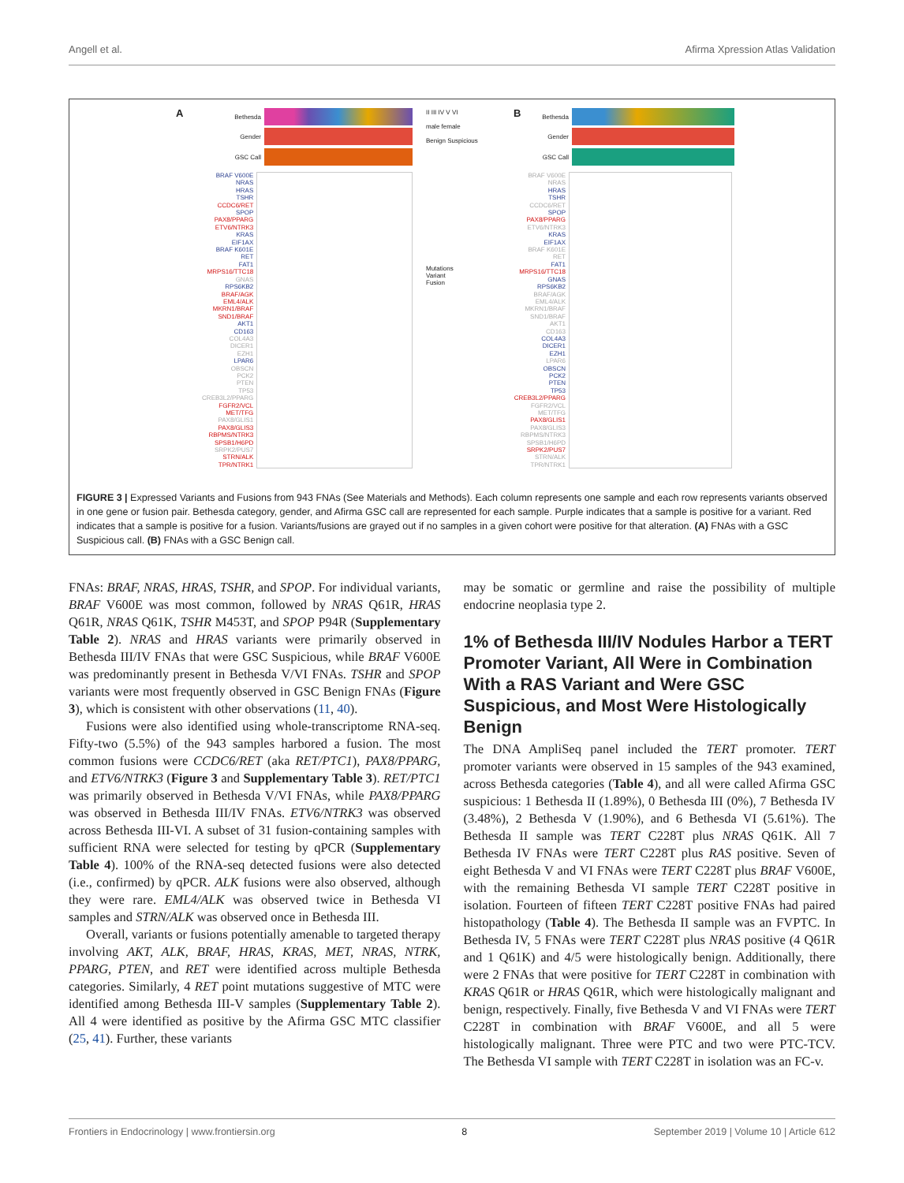Angell et al. Afirma Xpression Atlas Validation
A
Bethesda
Gender
GSC Call
BRAF V600E
NRAS
HRAS
TSHR
CCDC6/RET
SPOP
PAX8/PPARG
ETV6/NTRK3
KRAS
EIF1AX
BRAF K601E
RET
FAT1
MRPS16/TTC18
GNAS
RPS6KB2
BRAF/AGK
EML4/ALK
MKRN1/BRAF
SND1/BRAF
AKT1
CD163
COL4A3
DICER1
EZH1
LPAR6
OBSCN
PCK2
PTEN
TP53
CREB3L2/PPARG
FGFR2/VCL
MET/TFG
PAX8/GLIS1
PAX8/GLIS3
RBPMS/NTRK3
SPSB1/H6PD
SRPK2/PUS7
STRN/ALK
TPR/NTRK1
II III IV V VI
male female
Benign Suspicious
Mutations
Variant
Fusion
B
Bethesda
Gender
GSC Call
BRAF V600E
NRAS
HRAS
TSHR
CCDC6/RET
SPOP
PAX8/PPARG
ETV6/NTRK3
KRAS
EIF1AX
BRAF K601E
RET
FAT1
MRPS16/TTC18
GNAS
RPS6KB2
BRAF/AGK
EML4/ALK
MKRN1/BRAF
SND1/BRAF
AKT1
CD163
COL4A3
DICER1
EZH1
LPAR6
OBSCN
PCK2
PTEN
TP53
CREB3L2/PPARG
FGFR2/VCL
MET/TFG
PAX8/GLIS1
PAX8/GLIS3
RBPMS/NTRK3
SPSB1/H6PD
SRPK2/PUS7
STRN/ALK
TPR/NTRK1
FIGURE 3 | Expressed Variants and Fusions from 943 FNAs (See Materials and Methods). Each column represents one sample and each row represents variants observed in one gene or fusion pair. Bethesda category, gender, and Afirma GSC call are represented for each sample. Purple indicates that a sample is positive for a variant. Red indicates that a sample is positive for a fusion. Variants/fusions are grayed out if no samples in a given cohort were positive for that alteration. (A) FNAs with a GSC Suspicious call. (B) FNAs with a GSC Benign call.
FNAs: BRAF, NRAS, HRAS, TSHR, and SPOP. For individual variants, BRAF V600E was most common, followed by NRAS Q61R, HRAS Q61R, NRAS Q61K, TSHR M453T, and SPOP P94R (Supplementary Table 2). NRAS and HRAS variants were primarily observed in Bethesda III/IV FNAs that were GSC Suspicious, while BRAF V600E was predominantly present in Bethesda V/VI FNAs. TSHR and SPOP variants were most frequently observed in GSC Benign FNAs (Figure 3), which is consistent with other observations (11, 40).
Fusions were also identified using whole-transcriptome RNA-seq. Fifty-two (5.5%) of the 943 samples harbored a fusion. The most common fusions were CCDC6/RET (aka RET/PTC1), PAX8/PPARG, and ETV6/NTRK3 (Figure 3 and Supplementary Table 3). RET/PTC1 was primarily observed in Bethesda V/VI FNAs, while PAX8/PPARG was observed in Bethesda III/IV FNAs. ETV6/NTRK3 was observed across Bethesda III-VI. A subset of 31 fusion-containing samples with sufficient RNA were selected for testing by qPCR (Supplementary Table 4). 100% of the RNA-seq detected fusions were also detected (i.e., confirmed) by qPCR. ALK fusions were also observed, although they were rare. EML4/ALK was observed twice in Bethesda VI samples and STRN/ALK was observed once in Bethesda III.
Overall, variants or fusions potentially amenable to targeted therapy involving AKT, ALK, BRAF, HRAS, KRAS, MET, NRAS, NTRK, PPARG, PTEN, and RET were identified across multiple Bethesda categories. Similarly, 4 RET point mutations suggestive of MTC were identified among Bethesda III-V samples (Supplementary Table 2). All 4 were identified as positive by the Afirma GSC MTC classifier (25, 41). Further, these variants
may be somatic or germline and raise the possibility of multiple endocrine neoplasia type 2.
1% of Bethesda III/IV Nodules Harbor a TERT Promoter Variant, All Were in Combination With a RAS Variant and Were GSC Suspicious, and Most Were Histologically Benign
The DNA AmpliSeq panel included the TERT promoter. TERT promoter variants were observed in 15 samples of the 943 examined, across Bethesda categories (Table 4), and all were called Afirma GSC suspicious: 1 Bethesda II (1.89%), 0 Bethesda III (0%), 7 Bethesda IV (3.48%), 2 Bethesda V (1.90%), and 6 Bethesda VI (5.61%). The Bethesda II sample was TERT C228T plus NRAS Q61K. All 7 Bethesda IV FNAs were TERT C228T plus RAS positive. Seven of eight Bethesda V and VI FNAs were TERT C228T plus BRAF V600E, with the remaining Bethesda VI sample TERT C228T positive in isolation. Fourteen of fifteen TERT C228T positive FNAs had paired histopathology (Table 4). The Bethesda II sample was an FVPTC. In Bethesda IV, 5 FNAs were TERT C228T plus NRAS positive (4 Q61R and 1 Q61K) and 4/5 were histologically benign. Additionally, there were 2 FNAs that were positive for TERT C228T in combination with KRAS Q61R or HRAS Q61R, which were histologically malignant and benign, respectively. Finally, five Bethesda V and VI FNAs were TERT C228T in combination with BRAF V600E, and all 5 were histologically malignant. Three were PTC and two were PTC-TCV. The Bethesda VI sample with TERT C228T in isolation was an FC-v.
Frontiers in Endocrinology | www.frontiersin.org 8 September 2019 | Volume 10 | Article 612